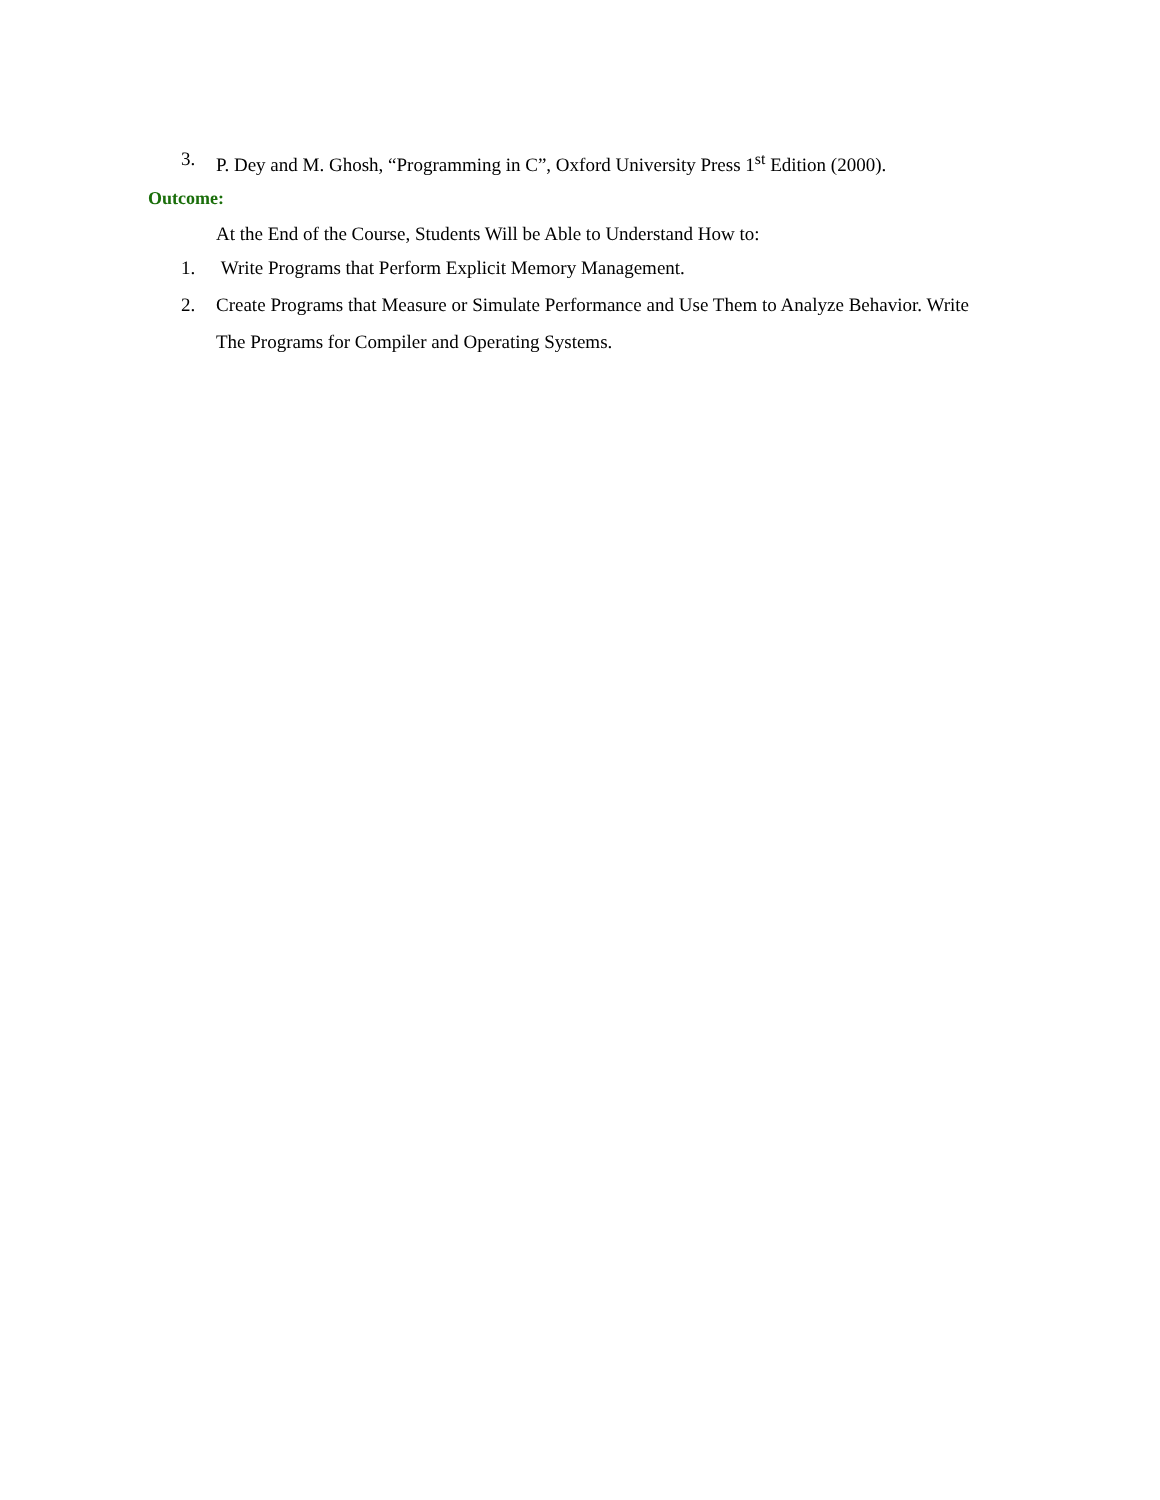3. P. Dey and M. Ghosh, “Programming in C”, Oxford University Press 1<sup>st</sup> Edition (2000).
Outcome:
At the End of the Course, Students Will be Able to Understand How to:
1. Write Programs that Perform Explicit Memory Management.
2. Create Programs that Measure or Simulate Performance and Use Them to Analyze Behavior. Write The Programs for Compiler and Operating Systems.